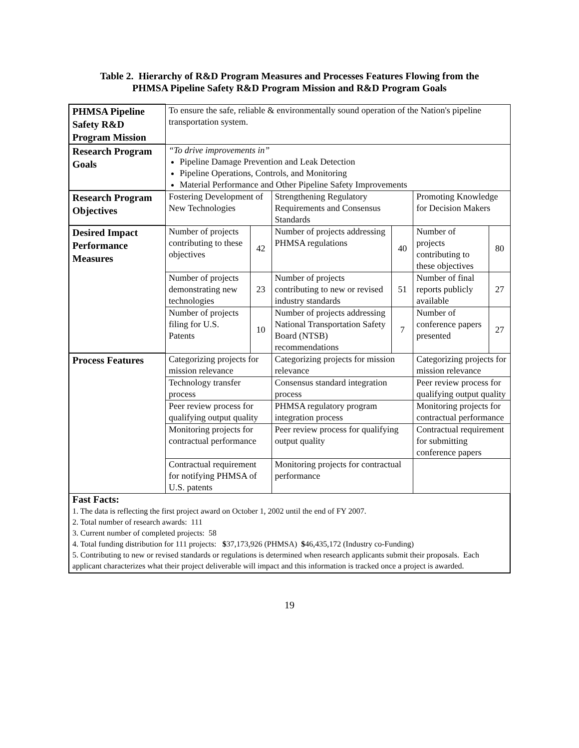Table 2. Hierarchy of R&D Program Measures and Processes Features Flowing from the
PHMSA Pipeline Safety R&D Program Mission and R&D Program Goals
| PHMSA Pipeline Safety R&D Program Mission | To ensure the safe, reliable & environmentally sound operation of the Nation's pipeline transportation system. | | | | | |
| Research Program Goals | “To drive improvements in” Pipeline Damage Prevention and Leak Detection Pipeline Operations, Controls, and Monitoring Material Performance and Other Pipeline Safety Improvements | | | | | |
| Research Program Objectives | Fostering Development of New Technologies | | Strengthening Regulatory Requirements and Consensus Standards | | Promoting Knowledge for Decision Makers | |
| Desired Impact Performance Measures | Number of projects contributing to these objectives | 42 | Number of projects addressing PHMSA regulations | 40 | Number of projects contributing to these objectives | 80 |
| | Number of projects demonstrating new technologies | 23 | Number of projects contributing to new or revised industry standards | 51 | Number of final reports publicly available | 27 |
| | Number of projects filing for U.S. Patents | 10 | Number of projects addressing National Transportation Safety Board (NTSB) recommendations | 7 | Number of conference papers presented | 27 |
| Process Features | Categorizing projects for mission relevance | | Categorizing projects for mission relevance | | Categorizing projects for mission relevance | |
| | Technology transfer process | | Consensus standard integration process | | Peer review process for qualifying output quality | |
| | Peer review process for qualifying output quality | | PHMSA regulatory program integration process | | Monitoring projects for contractual performance | |
| | Monitoring projects for contractual performance | | Peer review process for qualifying output quality | | Contractual requirement for submitting conference papers | |
| | Contractual requirement for notifying PHMSA of U.S. patents | | Monitoring projects for contractual performance | | | |
Fast Facts:
1. The data is reflecting the first project award on October 1, 2002 until the end of FY 2007.
2. Total number of research awards: 111
3. Current number of completed projects: 58
4. Total funding distribution for 111 projects: $37,173,926 (PHMSA) $46,435,172 (Industry co-Funding)
5. Contributing to new or revised standards or regulations is determined when research applicants submit their proposals. Each applicant characterizes what their project deliverable will impact and this information is tracked once a project is awarded.
19